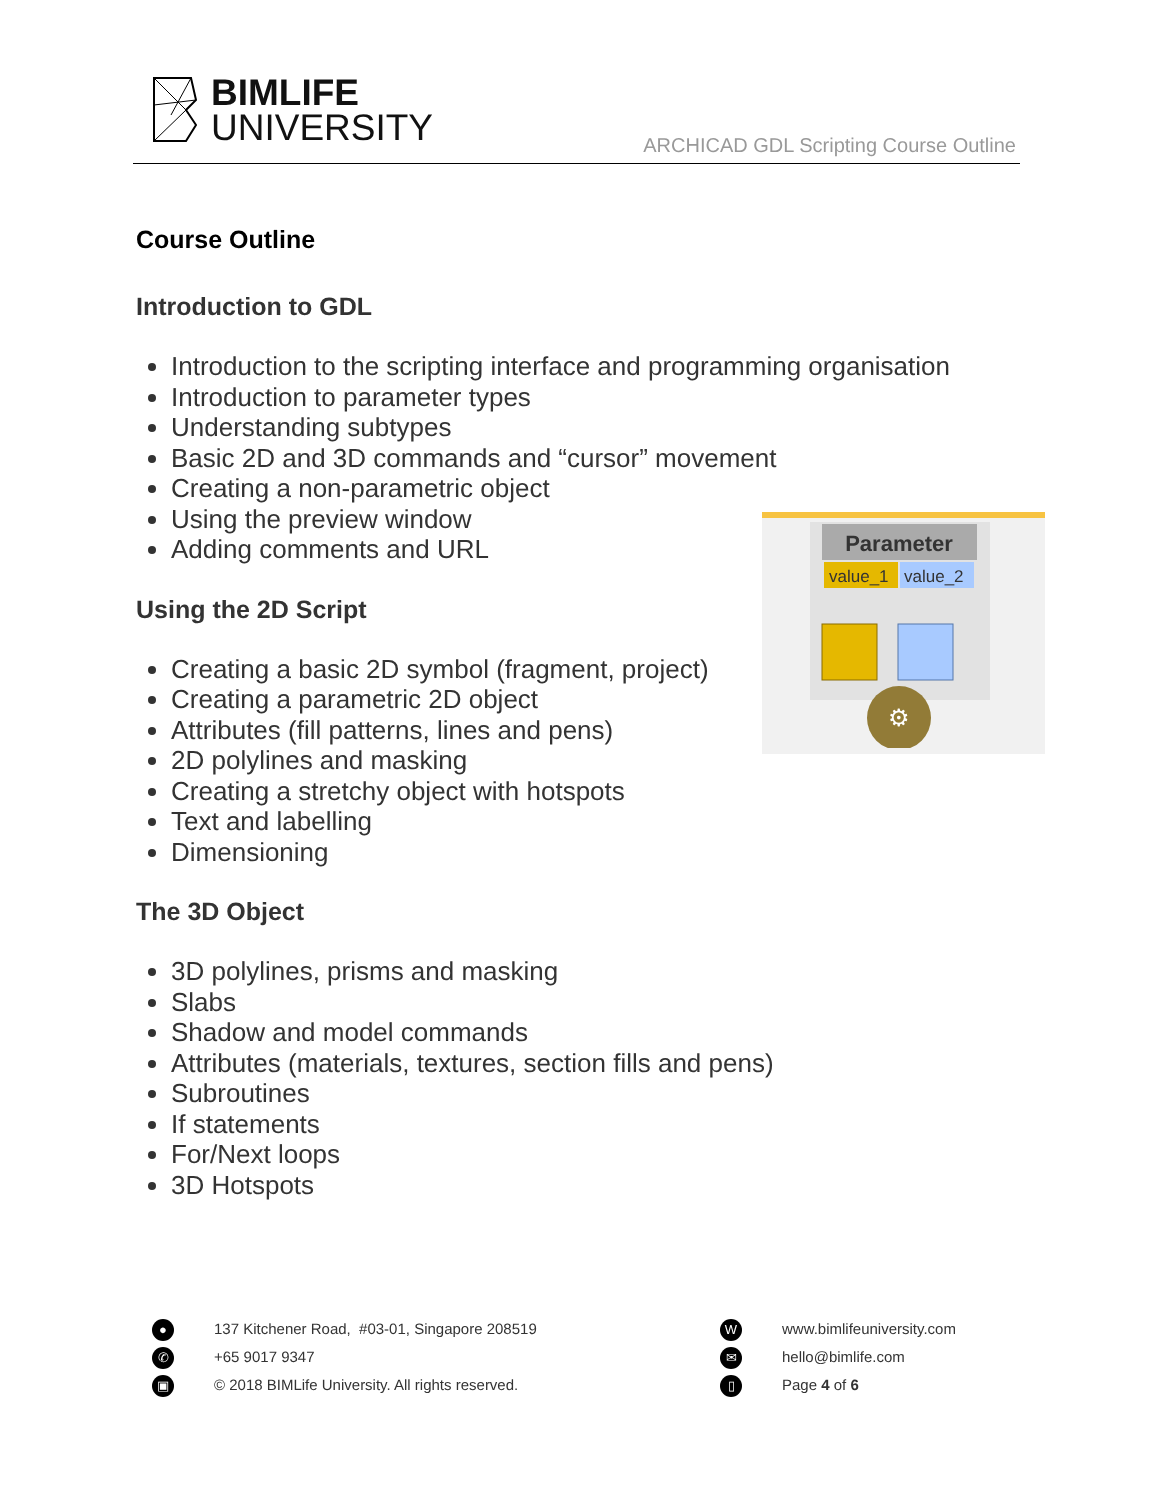BIMLIFE
UNIVERSITY
ARCHICAD GDL Scripting Course Outline
Course Outline
Introduction to GDL
Introduction to the scripting interface and programming organisation
Introduction to parameter types
Understanding subtypes
Basic 2D and 3D commands and “cursor” movement
Creating a non-parametric object
Using the preview window
Adding comments and URL
Using the 2D Script
Creating a basic 2D symbol (fragment, project)
Creating a parametric 2D object
Attributes (fill patterns, lines and pens)
2D polylines and masking
Creating a stretchy object with hotspots
Text and labelling
Dimensioning
The 3D Object
3D polylines, prisms and masking
Slabs
Shadow and model commands
Attributes (materials, textures, section fills and pens)
Subroutines
If statements
For/Next loops
3D Hotspots
Parameter
value_1
value_2
⚙
● 137 Kitchener Road, #03-01, Singapore 208519
✆ +65 9017 9347
▣ © 2018 BIMLife University. All rights reserved.
Wwww.bimlifeuniversity.com
✉ hello@bimlife.com
▯ Page 4 of 6